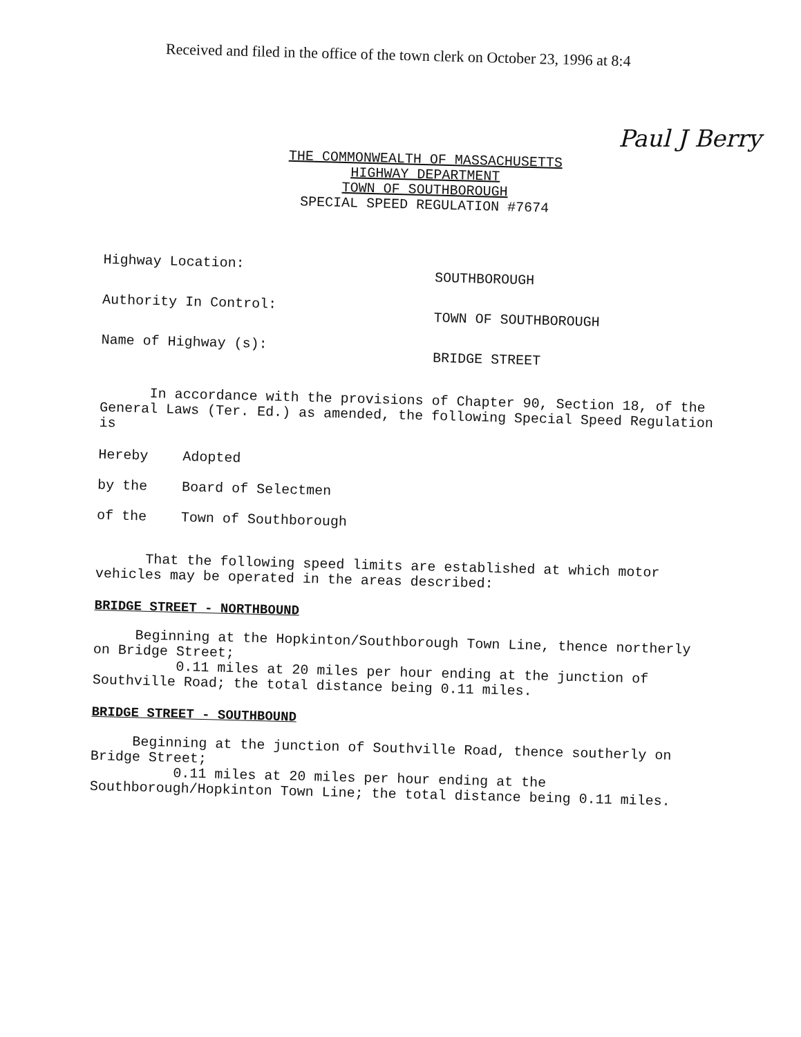Received and filed in the office of the town clerk on October 23, 1996 at 8:4
Paul J Berry
THE COMMONWEALTH OF MASSACHUSETTS
HIGHWAY DEPARTMENT
TOWN OF SOUTHBOROUGH
SPECIAL SPEED REGULATION #7674
Highway Location:
SOUTHBOROUGH
Authority In Control:
TOWN OF SOUTHBOROUGH
Name of Highway (s):
BRIDGE STREET
In accordance with the provisions of Chapter 90, Section 18, of the General Laws (Ter. Ed.) as amended, the following Special Speed Regulation is
Hereby
Adopted
by the
Board of Selectmen
of the
Town of Southborough
That the following speed limits are established at which motor vehicles may be operated in the areas described:
BRIDGE STREET - NORTHBOUND
Beginning at the Hopkinton/Southborough Town Line, thence northerly on Bridge Street;
0.11 miles at 20 miles per hour ending at the junction of Southville Road; the total distance being 0.11 miles.
BRIDGE STREET - SOUTHBOUND
Beginning at the junction of Southville Road, thence southerly on Bridge Street;
0.11 miles at 20 miles per hour ending at the Southborough/Hopkinton Town Line; the total distance being 0.11 miles.